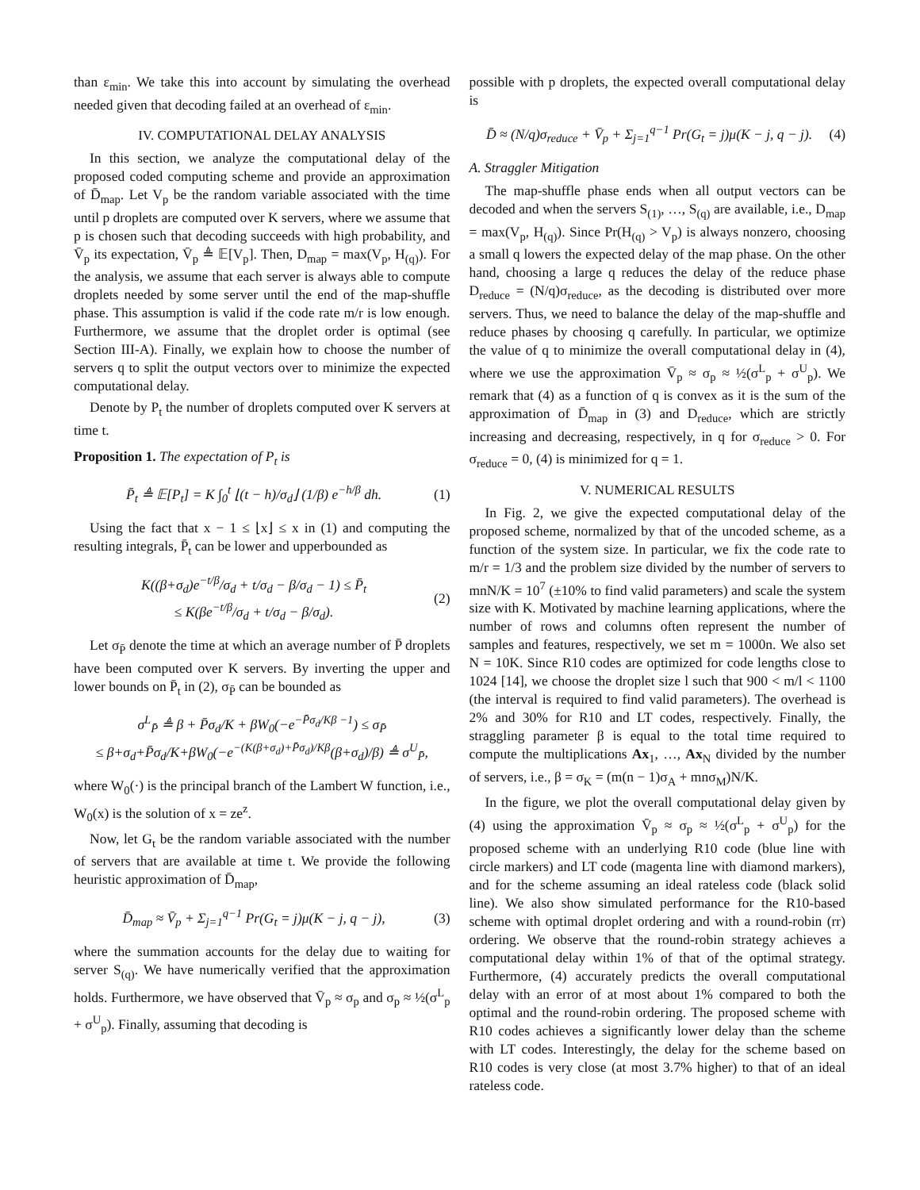than ε<sub>min</sub>. We take this into account by simulating the overhead needed given that decoding failed at an overhead of ε<sub>min</sub>.
IV. COMPUTATIONAL DELAY ANALYSIS
In this section, we analyze the computational delay of the proposed coded computing scheme and provide an approximation of D̄<sub>map</sub>. Let V<sub>p</sub> be the random variable associated with the time until p droplets are computed over K servers, where we assume that p is chosen such that decoding succeeds with high probability, and V̄<sub>p</sub> its expectation, V̄<sub>p</sub> ≜ 𝔼[V<sub>p</sub>]. Then, D<sub>map</sub> = max(V<sub>p</sub>, H<sub>(q)</sub>). For the analysis, we assume that each server is always able to compute droplets needed by some server until the end of the map-shuffle phase. This assumption is valid if the code rate m/r is low enough. Furthermore, we assume that the droplet order is optimal (see Section III-A). Finally, we explain how to choose the number of servers q to split the output vectors over to minimize the expected computational delay.
Denote by P<sub>t</sub> the number of droplets computed over K servers at time t.
Proposition 1. The expectation of P<sub>t</sub> is
P̄<sub>t</sub> ≜ 𝔼[P<sub>t</sub>] = K ∫<sub>0</sub><sup>t</sup> ⌊(t − h)/σ<sub>d</sub>⌋ (1/β) e<sup>−h/β</sup> dh.
(1)
Using the fact that x − 1 ≤ ⌊x⌋ ≤ x in (1) and computing the resulting integrals, P̄<sub>t</sub> can be lower and upperbounded as
K((β+σ<sub>d</sub>)e<sup>−t/β</sup>/σ<sub>d</sub> + t/σ<sub>d</sub> − β/σ<sub>d</sub> − 1) ≤ P̄<sub>t</sub>
≤ K(βe<sup>−t/β</sup>/σ<sub>d</sub> + t/σ<sub>d</sub> − β/σ<sub>d</sub>).
(2)
Let σ<sub>P̄</sub> denote the time at which an average number of P̄ droplets have been computed over K servers. By inverting the upper and lower bounds on P̄<sub>t</sub> in (2), σ<sub>P̄</sub> can be bounded as
σ<sup>L</sup><sub>P̄</sub> ≜ β + P̄σ<sub>d</sub>/K + βW<sub>0</sub>(−e<sup>−P̄σ<sub>d</sub>/Kβ −1</sup>) ≤ σ<sub>P̄</sub>
≤ β+σ<sub>d</sub>+P̄σ<sub>d</sub>/K+βW<sub>0</sub>(−e<sup>−(K(β+σ<sub>d</sub>)+P̄σ<sub>d</sub>)/Kβ</sup>(β+σ<sub>d</sub>)/β) ≜ σ<sup>U</sup><sub>P̄</sub>,
where W<sub>0</sub>(·) is the principal branch of the Lambert W function, i.e., W<sub>0</sub>(x) is the solution of x = ze<sup>z</sup>.
Now, let G<sub>t</sub> be the random variable associated with the number of servers that are available at time t. We provide the following heuristic approximation of D̄<sub>map</sub>,
D̄<sub>map</sub> ≈ V̄<sub>p</sub> + Σ<sub>j=1</sub><sup>q−1</sup> Pr(G<sub>t</sub> = j)μ(K − j, q − j),
(3)
where the summation accounts for the delay due to waiting for server S<sub>(q)</sub>. We have numerically verified that the approximation holds. Furthermore, we have observed that V̄<sub>p</sub> ≈ σ<sub>p</sub> and σ<sub>p</sub> ≈ ½(σ<sup>L</sup><sub>p</sub> + σ<sup>U</sup><sub>p</sub>). Finally, assuming that decoding is
possible with p droplets, the expected overall computational delay is
D̄ ≈ (N/q)σ<sub>reduce</sub> + V̄<sub>p</sub> + Σ<sub>j=1</sub><sup>q−1</sup> Pr(G<sub>t</sub> = j)μ(K − j, q − j).
(4)
A. Straggler Mitigation
The map-shuffle phase ends when all output vectors can be decoded and when the servers S<sub>(1)</sub>, …, S<sub>(q)</sub> are available, i.e., D<sub>map</sub> = max(V<sub>p</sub>, H<sub>(q)</sub>). Since Pr(H<sub>(q)</sub> > V<sub>p</sub>) is always nonzero, choosing a small q lowers the expected delay of the map phase. On the other hand, choosing a large q reduces the delay of the reduce phase D<sub>reduce</sub> = (N/q)σ<sub>reduce</sub>, as the decoding is distributed over more servers. Thus, we need to balance the delay of the map-shuffle and reduce phases by choosing q carefully. In particular, we optimize the value of q to minimize the overall computational delay in (4), where we use the approximation V̄<sub>p</sub> ≈ σ<sub>p</sub> ≈ ½(σ<sup>L</sup><sub>p</sub> + σ<sup>U</sup><sub>p</sub>). We remark that (4) as a function of q is convex as it is the sum of the approximation of D̄<sub>map</sub> in (3) and D<sub>reduce</sub>, which are strictly increasing and decreasing, respectively, in q for σ<sub>reduce</sub> > 0. For σ<sub>reduce</sub> = 0, (4) is minimized for q = 1.
V. NUMERICAL RESULTS
In Fig. 2, we give the expected computational delay of the proposed scheme, normalized by that of the uncoded scheme, as a function of the system size. In particular, we fix the code rate to m/r = 1/3 and the problem size divided by the number of servers to mnN/K = 10<sup>7</sup> (±10% to find valid parameters) and scale the system size with K. Motivated by machine learning applications, where the number of rows and columns often represent the number of samples and features, respectively, we set m = 1000n. We also set N = 10K. Since R10 codes are optimized for code lengths close to 1024 [14], we choose the droplet size l such that 900 < m/l < 1100 (the interval is required to find valid parameters). The overhead is 2% and 30% for R10 and LT codes, respectively. Finally, the straggling parameter β is equal to the total time required to compute the multiplications Ax<sub>1</sub>, …, Ax<sub>N</sub> divided by the number of servers, i.e., β = σ<sub>K</sub> = (m(n − 1)σ<sub>A</sub> + mnσ<sub>M</sub>)N/K.
In the figure, we plot the overall computational delay given by (4) using the approximation V̄<sub>p</sub> ≈ σ<sub>p</sub> ≈ ½(σ<sup>L</sup><sub>p</sub> + σ<sup>U</sup><sub>p</sub>) for the proposed scheme with an underlying R10 code (blue line with circle markers) and LT code (magenta line with diamond markers), and for the scheme assuming an ideal rateless code (black solid line). We also show simulated performance for the R10-based scheme with optimal droplet ordering and with a round-robin (rr) ordering. We observe that the round-robin strategy achieves a computational delay within 1% of that of the optimal strategy. Furthermore, (4) accurately predicts the overall computational delay with an error of at most about 1% compared to both the optimal and the round-robin ordering. The proposed scheme with R10 codes achieves a significantly lower delay than the scheme with LT codes. Interestingly, the delay for the scheme based on R10 codes is very close (at most 3.7% higher) to that of an ideal rateless code.